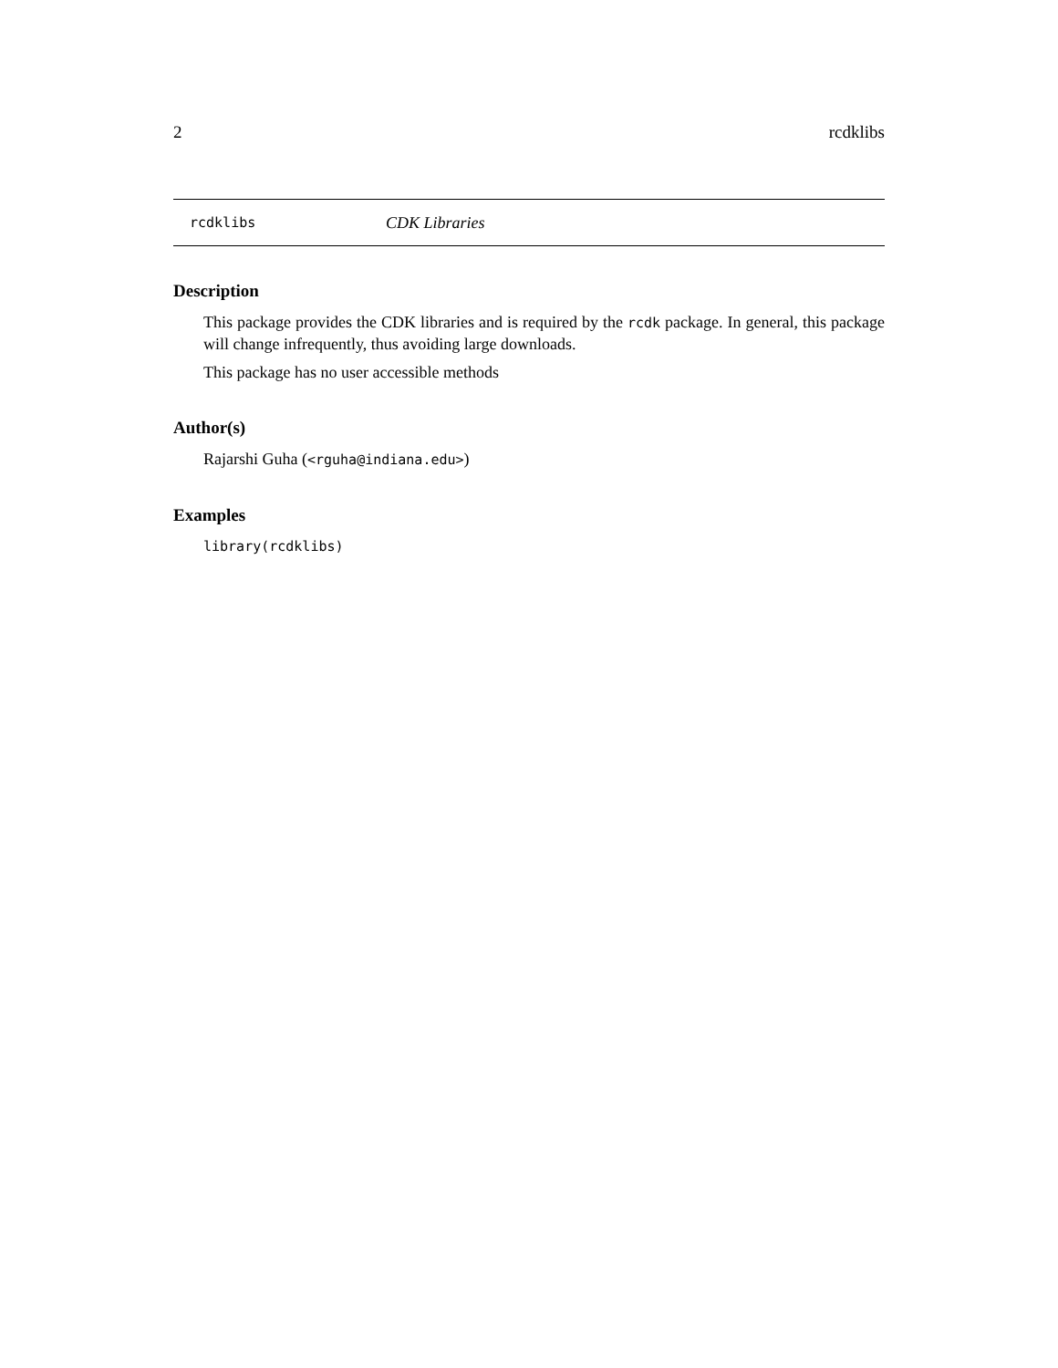2 rcdklibs
rcdklibs CDK Libraries
Description
This package provides the CDK libraries and is required by the rcdk package. In general, this package will change infrequently, thus avoiding large downloads.
This package has no user accessible methods
Author(s)
Rajarshi Guha (<rguha@indiana.edu>)
Examples
library(rcdklibs)